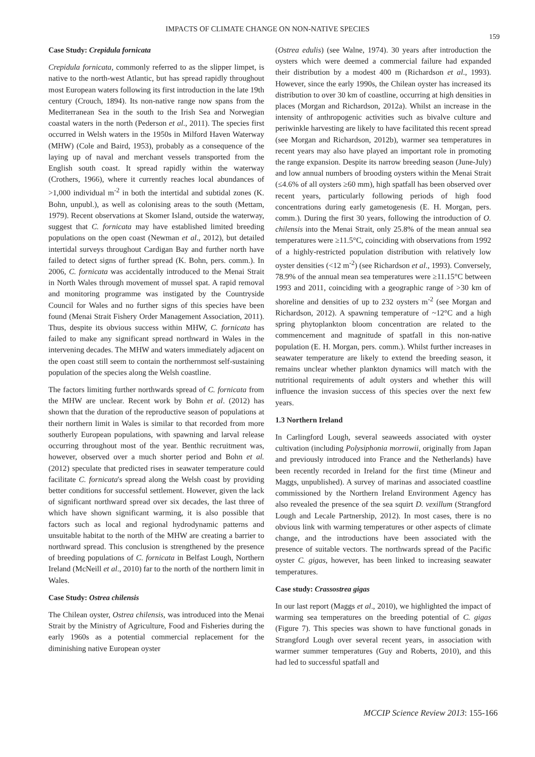IMPACTS OF CLIMATE CHANGE ON NON-NATIVE SPECIES
159
Case Study: Crepidula fornicata
Crepidula fornicata, commonly referred to as the slipper limpet, is native to the north-west Atlantic, but has spread rapidly throughout most European waters following its first introduction in the late 19th century (Crouch, 1894). Its non-native range now spans from the Mediterranean Sea in the south to the Irish Sea and Norwegian coastal waters in the north (Pederson et al., 2011). The species first occurred in Welsh waters in the 1950s in Milford Haven Waterway (MHW) (Cole and Baird, 1953), probably as a consequence of the laying up of naval and merchant vessels transported from the English south coast. It spread rapidly within the waterway (Crothers, 1966), where it currently reaches local abundances of >1,000 individual m<sup>-2</sup> in both the intertidal and subtidal zones (K. Bohn, unpubl.), as well as colonising areas to the south (Mettam, 1979). Recent observations at Skomer Island, outside the waterway, suggest that C. fornicata may have established limited breeding populations on the open coast (Newman et al., 2012), but detailed intertidal surveys throughout Cardigan Bay and further north have failed to detect signs of further spread (K. Bohn, pers. comm.). In 2006, C. fornicata was accidentally introduced to the Menai Strait in North Wales through movement of mussel spat. A rapid removal and monitoring programme was instigated by the Countryside Council for Wales and no further signs of this species have been found (Menai Strait Fishery Order Management Association, 2011). Thus, despite its obvious success within MHW, C. fornicata has failed to make any significant spread northward in Wales in the intervening decades. The MHW and waters immediately adjacent on the open coast still seem to contain the northernmost self-sustaining population of the species along the Welsh coastline.
The factors limiting further northwards spread of C. fornicata from the MHW are unclear. Recent work by Bohn et al. (2012) has shown that the duration of the reproductive season of populations at their northern limit in Wales is similar to that recorded from more southerly European populations, with spawning and larval release occurring throughout most of the year. Benthic recruitment was, however, observed over a much shorter period and Bohn et al. (2012) speculate that predicted rises in seawater temperature could facilitate C. fornicata's spread along the Welsh coast by providing better conditions for successful settlement. However, given the lack of significant northward spread over six decades, the last three of which have shown significant warming, it is also possible that factors such as local and regional hydrodynamic patterns and unsuitable habitat to the north of the MHW are creating a barrier to northward spread. This conclusion is strengthened by the presence of breeding populations of C. fornicata in Belfast Lough, Northern Ireland (McNeill et al., 2010) far to the north of the northern limit in Wales.
Case Study: Ostrea chilensis
The Chilean oyster, Ostrea chilensis, was introduced into the Menai Strait by the Ministry of Agriculture, Food and Fisheries during the early 1960s as a potential commercial replacement for the diminishing native European oyster
(Ostrea edulis) (see Walne, 1974). 30 years after introduction the oysters which were deemed a commercial failure had expanded their distribution by a modest 400 m (Richardson et al., 1993). However, since the early 1990s, the Chilean oyster has increased its distribution to over 30 km of coastline, occurring at high densities in places (Morgan and Richardson, 2012a). Whilst an increase in the intensity of anthropogenic activities such as bivalve culture and periwinkle harvesting are likely to have facilitated this recent spread (see Morgan and Richardson, 2012b), warmer sea temperatures in recent years may also have played an important role in promoting the range expansion. Despite its narrow breeding season (June-July) and low annual numbers of brooding oysters within the Menai Strait (≤4.6% of all oysters ≥60 mm), high spatfall has been observed over recent years, particularly following periods of high food concentrations during early gametogenesis (E. H. Morgan, pers. comm.). During the first 30 years, following the introduction of O. chilensis into the Menai Strait, only 25.8% of the mean annual sea temperatures were ≥11.5°C, coinciding with observations from 1992 of a highly-restricted population distribution with relatively low oyster densities (<12 m<sup>-2</sup>) (see Richardson et al., 1993). Conversely, 78.9% of the annual mean sea temperatures were ≥11.15°C between 1993 and 2011, coinciding with a geographic range of >30 km of shoreline and densities of up to 232 oysters m<sup>-2</sup> (see Morgan and Richardson, 2012). A spawning temperature of ~12°C and a high spring phytoplankton bloom concentration are related to the commencement and magnitude of spatfall in this non-native population (E. H. Morgan, pers. comm.). Whilst further increases in seawater temperature are likely to extend the breeding season, it remains unclear whether plankton dynamics will match with the nutritional requirements of adult oysters and whether this will influence the invasion success of this species over the next few years.
1.3 Northern Ireland
In Carlingford Lough, several seaweeds associated with oyster cultivation (including Polysiphonia morrowii, originally from Japan and previously introduced into France and the Netherlands) have been recently recorded in Ireland for the first time (Mineur and Maggs, unpublished). A survey of marinas and associated coastline commissioned by the Northern Ireland Environment Agency has also revealed the presence of the sea squirt D. vexillum (Strangford Lough and Lecale Partnership, 2012). In most cases, there is no obvious link with warming temperatures or other aspects of climate change, and the introductions have been associated with the presence of suitable vectors. The northwards spread of the Pacific oyster C. gigas, however, has been linked to increasing seawater temperatures.
Case study: Crassostrea gigas
In our last report (Maggs et al., 2010), we highlighted the impact of warming sea temperatures on the breeding potential of C. gigas (Figure 7). This species was shown to have functional gonads in Strangford Lough over several recent years, in association with warmer summer temperatures (Guy and Roberts, 2010), and this had led to successful spatfall and
MCCIP Science Review 2013: 155-166